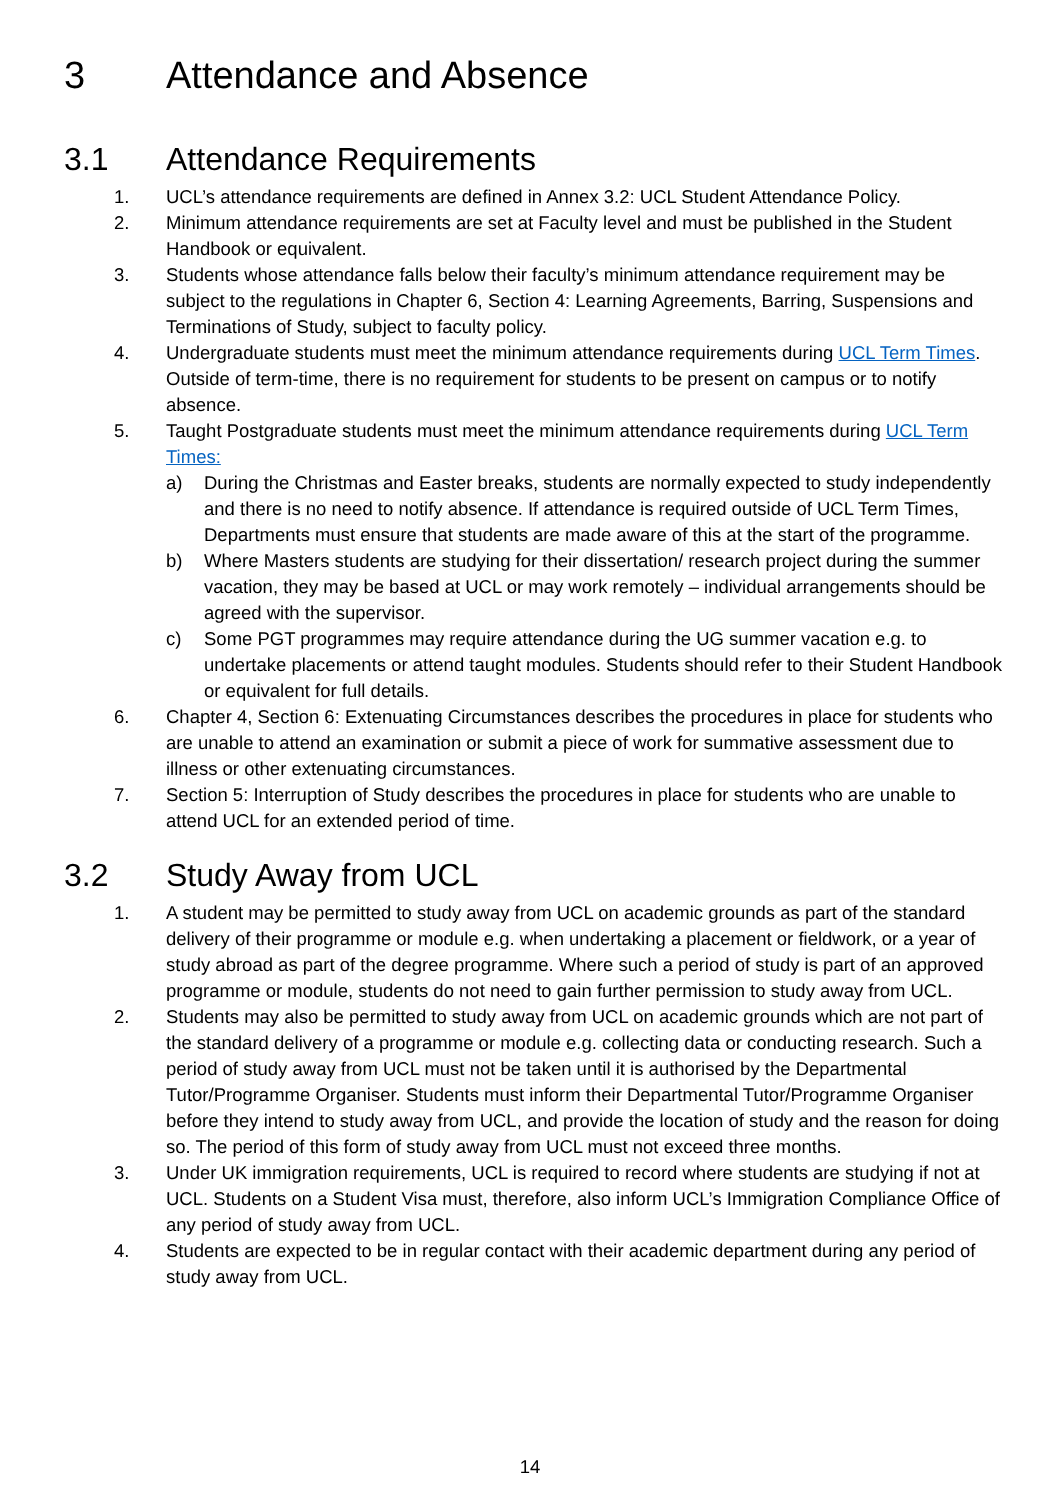3 Attendance and Absence
3.1 Attendance Requirements
1. UCL’s attendance requirements are defined in Annex 3.2: UCL Student Attendance Policy.
2. Minimum attendance requirements are set at Faculty level and must be published in the Student Handbook or equivalent.
3. Students whose attendance falls below their faculty’s minimum attendance requirement may be subject to the regulations in Chapter 6, Section 4: Learning Agreements, Barring, Suspensions and Terminations of Study, subject to faculty policy.
4. Undergraduate students must meet the minimum attendance requirements during UCL Term Times. Outside of term-time, there is no requirement for students to be present on campus or to notify absence.
5. Taught Postgraduate students must meet the minimum attendance requirements during UCL Term Times:
a) During the Christmas and Easter breaks, students are normally expected to study independently and there is no need to notify absence. If attendance is required outside of UCL Term Times, Departments must ensure that students are made aware of this at the start of the programme.
b) Where Masters students are studying for their dissertation/ research project during the summer vacation, they may be based at UCL or may work remotely – individual arrangements should be agreed with the supervisor.
c) Some PGT programmes may require attendance during the UG summer vacation e.g. to undertake placements or attend taught modules. Students should refer to their Student Handbook or equivalent for full details.
6. Chapter 4, Section 6: Extenuating Circumstances describes the procedures in place for students who are unable to attend an examination or submit a piece of work for summative assessment due to illness or other extenuating circumstances.
7. Section 5: Interruption of Study describes the procedures in place for students who are unable to attend UCL for an extended period of time.
3.2 Study Away from UCL
1. A student may be permitted to study away from UCL on academic grounds as part of the standard delivery of their programme or module e.g. when undertaking a placement or fieldwork, or a year of study abroad as part of the degree programme. Where such a period of study is part of an approved programme or module, students do not need to gain further permission to study away from UCL.
2. Students may also be permitted to study away from UCL on academic grounds which are not part of the standard delivery of a programme or module e.g. collecting data or conducting research. Such a period of study away from UCL must not be taken until it is authorised by the Departmental Tutor/Programme Organiser. Students must inform their Departmental Tutor/Programme Organiser before they intend to study away from UCL, and provide the location of study and the reason for doing so. The period of this form of study away from UCL must not exceed three months.
3. Under UK immigration requirements, UCL is required to record where students are studying if not at UCL. Students on a Student Visa must, therefore, also inform UCL’s Immigration Compliance Office of any period of study away from UCL.
4. Students are expected to be in regular contact with their academic department during any period of study away from UCL.
14